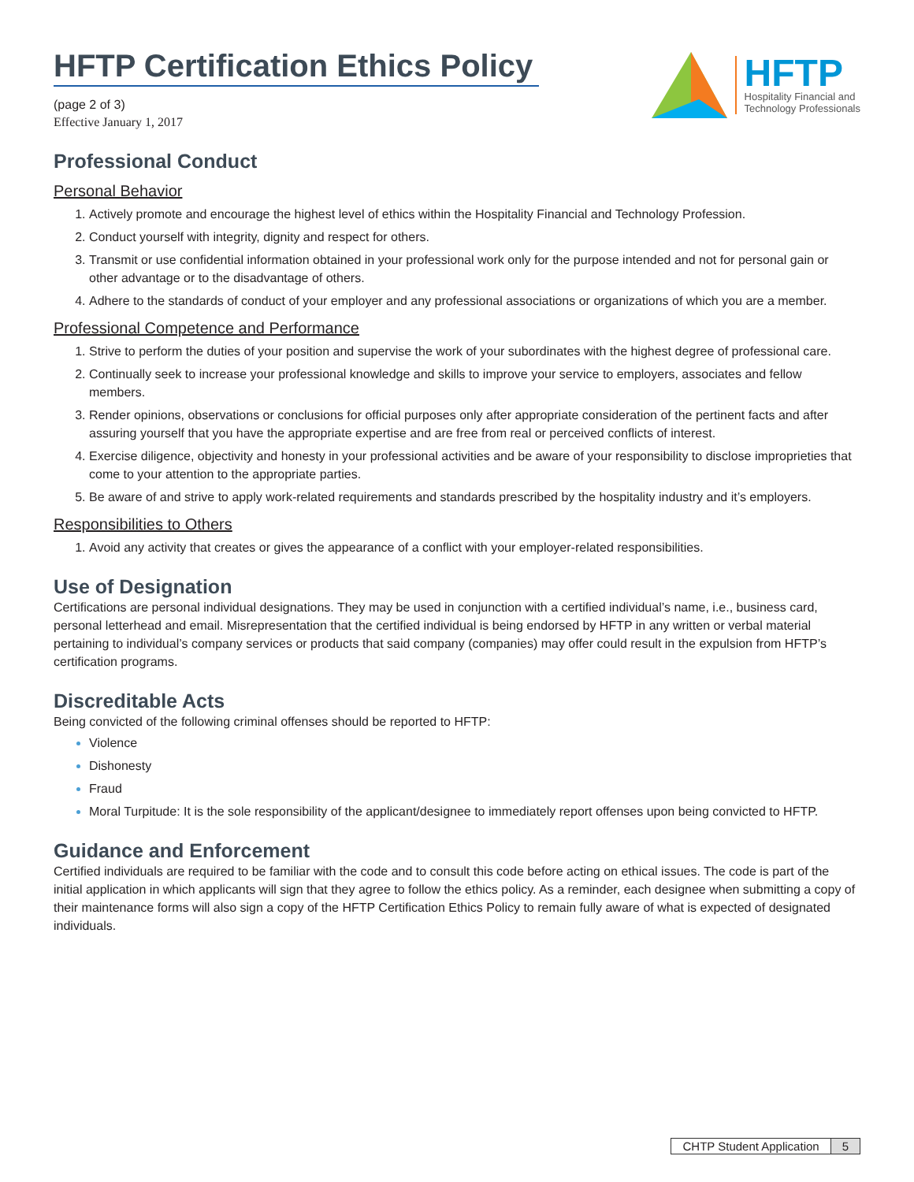HFTP Certification Ethics Policy
(page 2 of 3)
Effective January 1, 2017
HFTP
Hospitality Financial and
Technology Professionals
Professional Conduct
Personal Behavior
Actively promote and encourage the highest level of ethics within the Hospitality Financial and Technology Profession.
Conduct yourself with integrity, dignity and respect for others.
Transmit or use confidential information obtained in your professional work only for the purpose intended and not for personal gain or other advantage or to the disadvantage of others.
Adhere to the standards of conduct of your employer and any professional associations or organizations of which you are a member.
Professional Competence and Performance
Strive to perform the duties of your position and supervise the work of your subordinates with the highest degree of professional care.
Continually seek to increase your professional knowledge and skills to improve your service to employers, associates and fellow members.
Render opinions, observations or conclusions for official purposes only after appropriate consideration of the pertinent facts and after assuring yourself that you have the appropriate expertise and are free from real or perceived conflicts of interest.
Exercise diligence, objectivity and honesty in your professional activities and be aware of your responsibility to disclose improprieties that come to your attention to the appropriate parties.
Be aware of and strive to apply work-related requirements and standards prescribed by the hospitality industry and it’s employers.
Responsibilities to Others
Avoid any activity that creates or gives the appearance of a conflict with your employer-related responsibilities.
Use of Designation
Certifications are personal individual designations. They may be used in conjunction with a certified individual’s name, i.e., business card, personal letterhead and email. Misrepresentation that the certified individual is being endorsed by HFTP in any written or verbal material pertaining to individual’s company services or products that said company (companies) may offer could result in the expulsion from HFTP’s certification programs.
Discreditable Acts
Being convicted of the following criminal offenses should be reported to HFTP:
Violence
Dishonesty
Fraud
Moral Turpitude: It is the sole responsibility of the applicant/designee to immediately report offenses upon being convicted to HFTP.
Guidance and Enforcement
Certified individuals are required to be familiar with the code and to consult this code before acting on ethical issues. The code is part of the initial application in which applicants will sign that they agree to follow the ethics policy. As a reminder, each designee when submitting a copy of their maintenance forms will also sign a copy of the HFTP Certification Ethics Policy to remain fully aware of what is expected of designated individuals.
CHTP Student Application 5